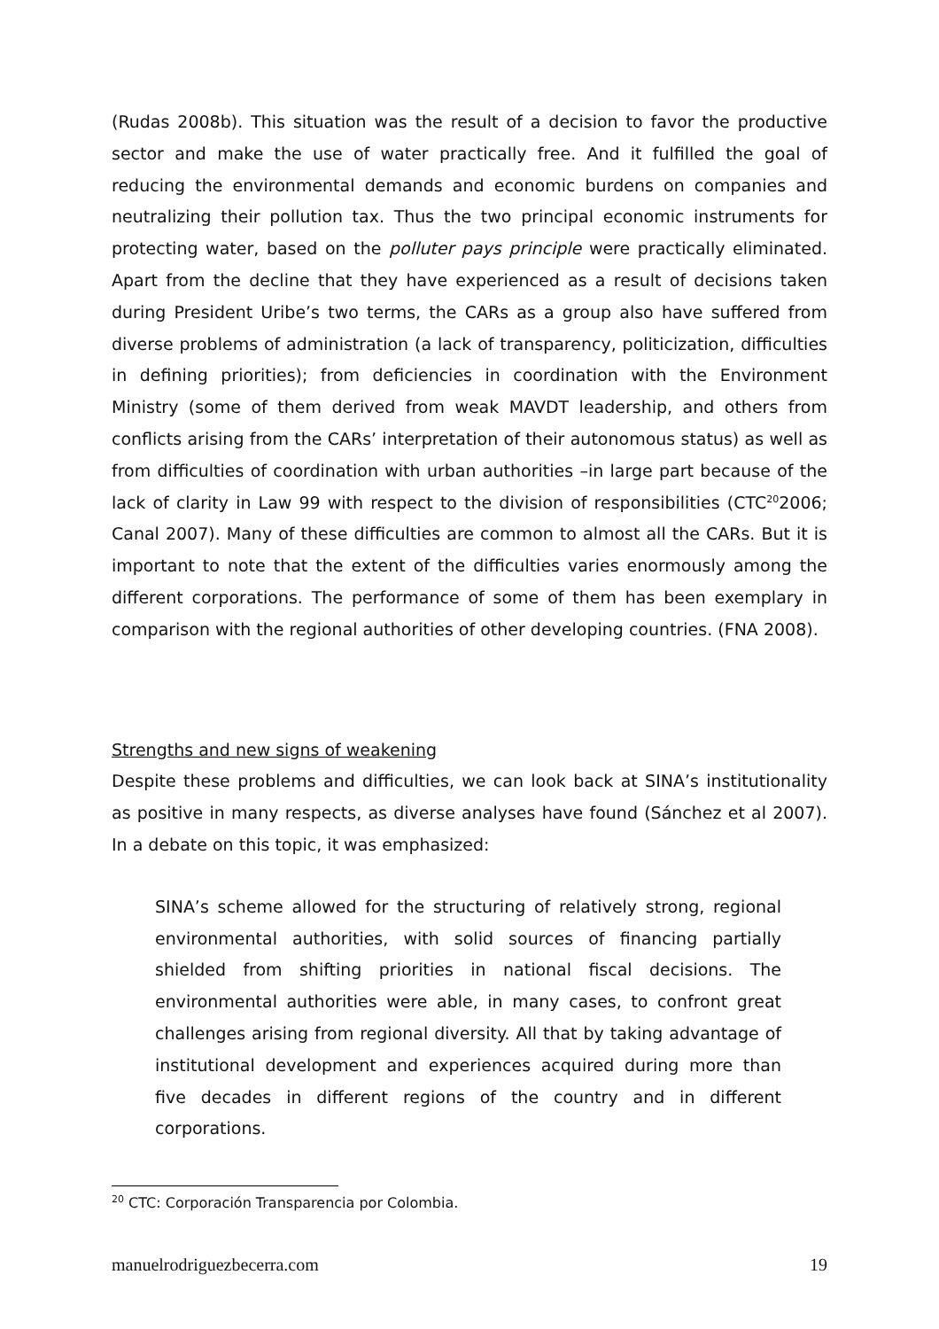(Rudas 2008b). This situation was the result of a decision to favor the productive sector and make the use of water practically free. And it fulfilled the goal of reducing the environmental demands and economic burdens on companies and neutralizing their pollution tax. Thus the two principal economic instruments for protecting water, based on the polluter pays principle were practically eliminated. Apart from the decline that they have experienced as a result of decisions taken during President Uribe’s two terms, the CARs as a group also have suffered from diverse problems of administration (a lack of transparency, politicization, difficulties in defining priorities); from deficiencies in coordination with the Environment Ministry (some of them derived from weak MAVDT leadership, and others from conflicts arising from the CARs’ interpretation of their autonomous status) as well as from difficulties of coordination with urban authorities –in large part because of the lack of clarity in Law 99 with respect to the division of responsibilities (CTC<sup>20</sup>2006; Canal 2007). Many of these difficulties are common to almost all the CARs. But it is important to note that the extent of the difficulties varies enormously among the different corporations. The performance of some of them has been exemplary in comparison with the regional authorities of other developing countries. (FNA 2008).
Strengths and new signs of weakening
Despite these problems and difficulties, we can look back at SINA’s institutionality as positive in many respects, as diverse analyses have found (Sánchez et al 2007). In a debate on this topic, it was emphasized:
SINA’s scheme allowed for the structuring of relatively strong, regional environmental authorities, with solid sources of financing partially shielded from shifting priorities in national fiscal decisions. The environmental authorities were able, in many cases, to confront great challenges arising from regional diversity. All that by taking advantage of institutional development and experiences acquired during more than five decades in different regions of the country and in different corporations.
<sup>20</sup> CTC: Corporación Transparencia por Colombia.
manuelrodriguezbecerra.com 19